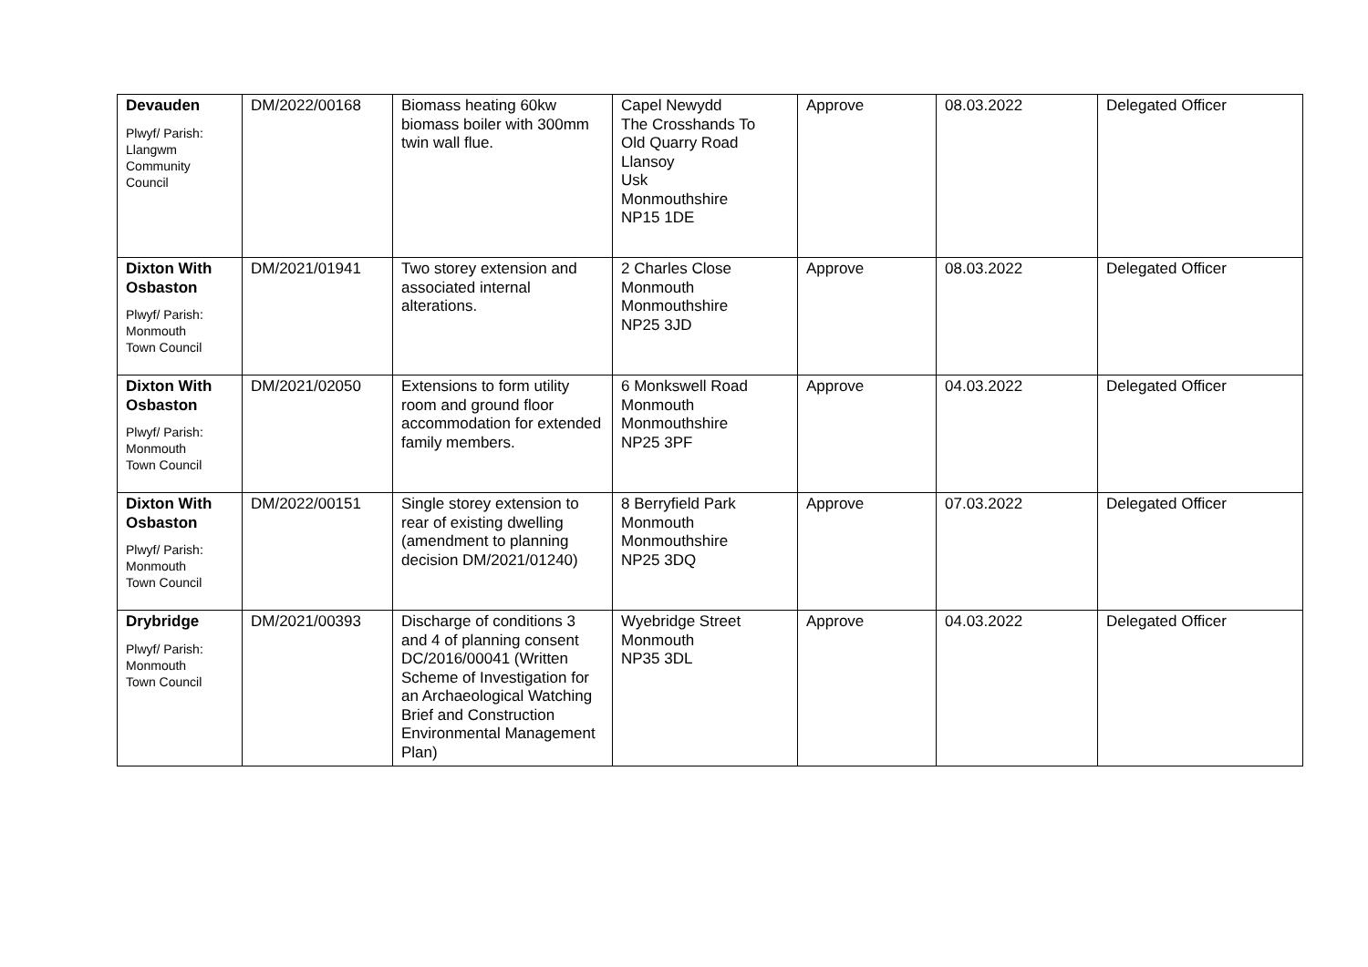| Devauden Plwyf/ Parish: Llangwm Community Council | DM/2022/00168 | Biomass heating 60kw biomass boiler with 300mm twin wall flue. | Capel Newydd The Crosshands To Old Quarry Road Llansoy Usk Monmouthshire NP15 1DE | Approve | 08.03.2022 | Delegated Officer |
| Dixton With Osbaston Plwyf/ Parish: Monmouth Town Council | DM/2021/01941 | Two storey extension and associated internal alterations. | 2 Charles Close Monmouth Monmouthshire NP25 3JD | Approve | 08.03.2022 | Delegated Officer |
| Dixton With Osbaston Plwyf/ Parish: Monmouth Town Council | DM/2021/02050 | Extensions to form utility room and ground floor accommodation for extended family members. | 6 Monkswell Road Monmouth Monmouthshire NP25 3PF | Approve | 04.03.2022 | Delegated Officer |
| Dixton With Osbaston Plwyf/ Parish: Monmouth Town Council | DM/2022/00151 | Single storey extension to rear of existing dwelling (amendment to planning decision DM/2021/01240) | 8 Berryfield Park Monmouth Monmouthshire NP25 3DQ | Approve | 07.03.2022 | Delegated Officer |
| Drybridge Plwyf/ Parish: Monmouth Town Council | DM/2021/00393 | Discharge of conditions 3 and 4 of planning consent DC/2016/00041 (Written Scheme of Investigation for an Archaeological Watching Brief and Construction Environmental Management Plan) | Wyebridge Street Monmouth NP35 3DL | Approve | 04.03.2022 | Delegated Officer |